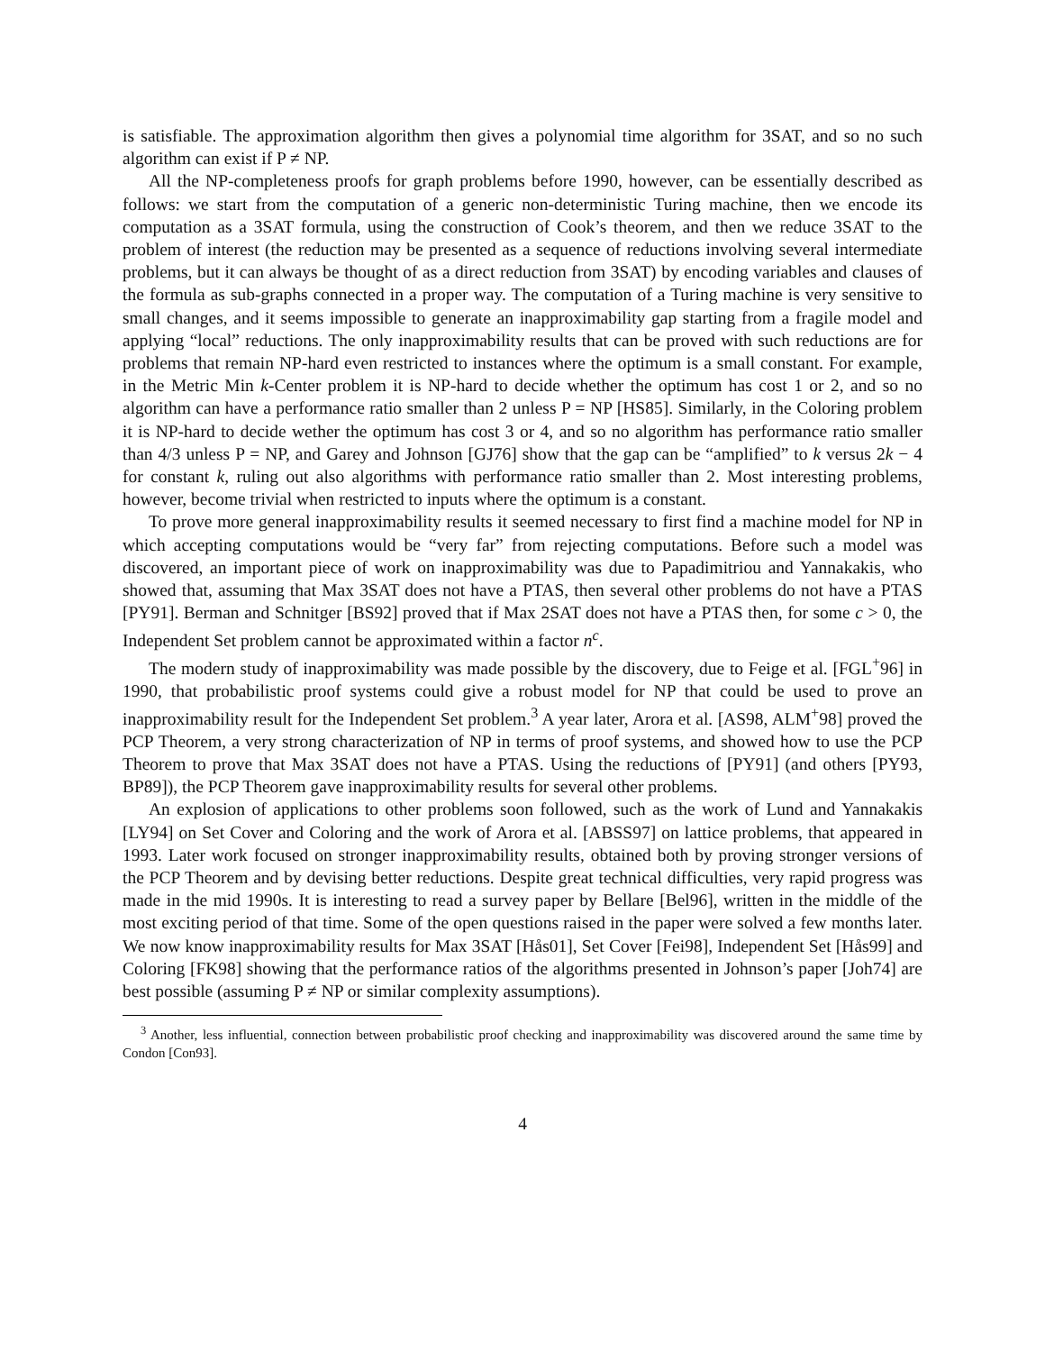is satisfiable. The approximation algorithm then gives a polynomial time algorithm for 3SAT, and so no such algorithm can exist if P ≠ NP.
All the NP-completeness proofs for graph problems before 1990, however, can be essentially described as follows: we start from the computation of a generic non-deterministic Turing machine, then we encode its computation as a 3SAT formula, using the construction of Cook’s theorem, and then we reduce 3SAT to the problem of interest (the reduction may be presented as a sequence of reductions involving several intermediate problems, but it can always be thought of as a direct reduction from 3SAT) by encoding variables and clauses of the formula as sub-graphs connected in a proper way. The computation of a Turing machine is very sensitive to small changes, and it seems impossible to generate an inapproximability gap starting from a fragile model and applying “local” reductions. The only inapproximability results that can be proved with such reductions are for problems that remain NP-hard even restricted to instances where the optimum is a small constant. For example, in the Metric Min k-Center problem it is NP-hard to decide whether the optimum has cost 1 or 2, and so no algorithm can have a performance ratio smaller than 2 unless P = NP [HS85]. Similarly, in the Coloring problem it is NP-hard to decide wether the optimum has cost 3 or 4, and so no algorithm has performance ratio smaller than 4/3 unless P = NP, and Garey and Johnson [GJ76] show that the gap can be “amplified” to k versus 2k − 4 for constant k, ruling out also algorithms with performance ratio smaller than 2. Most interesting problems, however, become trivial when restricted to inputs where the optimum is a constant.
To prove more general inapproximability results it seemed necessary to first find a machine model for NP in which accepting computations would be “very far” from rejecting computations. Before such a model was discovered, an important piece of work on inapproximability was due to Papadimitriou and Yannakakis, who showed that, assuming that Max 3SAT does not have a PTAS, then several other problems do not have a PTAS [PY91]. Berman and Schnitger [BS92] proved that if Max 2SAT does not have a PTAS then, for some c > 0, the Independent Set problem cannot be approximated within a factor n<sup>c</sup>.
The modern study of inapproximability was made possible by the discovery, due to Feige et al. [FGL<sup>+</sup>96] in 1990, that probabilistic proof systems could give a robust model for NP that could be used to prove an inapproximability result for the Independent Set problem.<sup>3</sup> A year later, Arora et al. [AS98, ALM<sup>+</sup>98] proved the PCP Theorem, a very strong characterization of NP in terms of proof systems, and showed how to use the PCP Theorem to prove that Max 3SAT does not have a PTAS. Using the reductions of [PY91] (and others [PY93, BP89]), the PCP Theorem gave inapproximability results for several other problems.
An explosion of applications to other problems soon followed, such as the work of Lund and Yannakakis [LY94] on Set Cover and Coloring and the work of Arora et al. [ABSS97] on lattice problems, that appeared in 1993. Later work focused on stronger inapproximability results, obtained both by proving stronger versions of the PCP Theorem and by devising better reductions. Despite great technical difficulties, very rapid progress was made in the mid 1990s. It is interesting to read a survey paper by Bellare [Bel96], written in the middle of the most exciting period of that time. Some of the open questions raised in the paper were solved a few months later. We now know inapproximability results for Max 3SAT [Hås01], Set Cover [Fei98], Independent Set [Hås99] and Coloring [FK98] showing that the performance ratios of the algorithms presented in Johnson’s paper [Joh74] are best possible (assuming P ≠ NP or similar complexity assumptions).
<sup>3</sup> Another, less influential, connection between probabilistic proof checking and inapproximability was discovered around the same time by Condon [Con93].
4